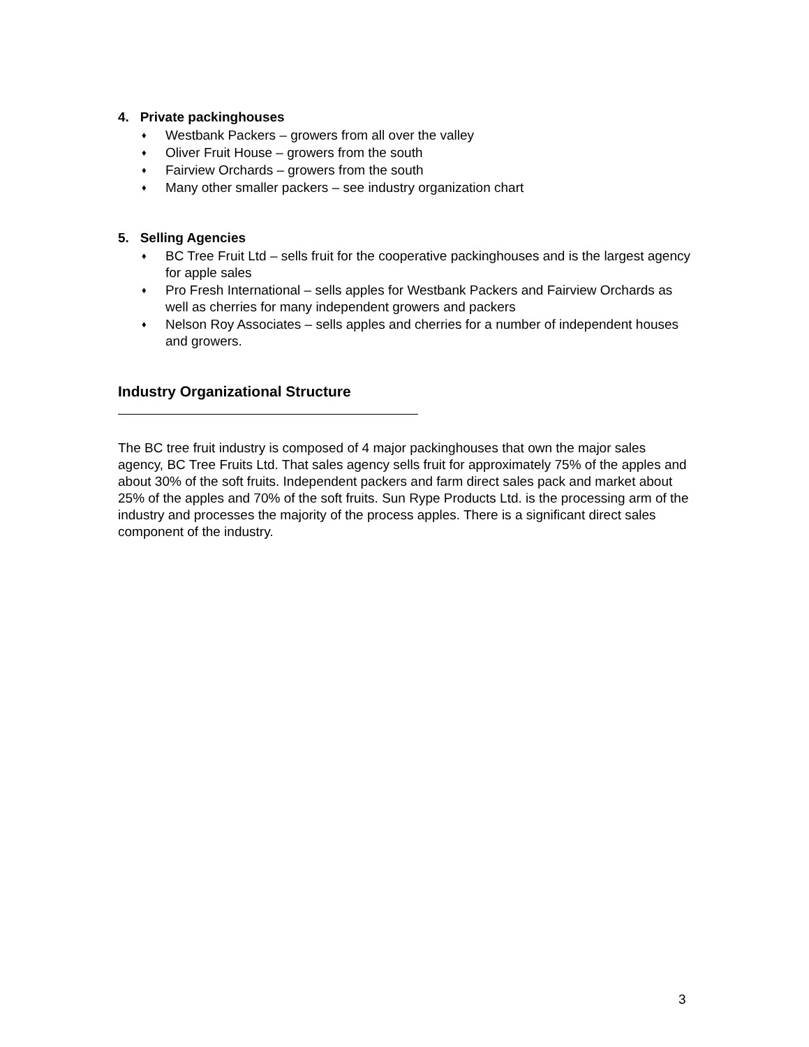4. Private packinghouses
♦ Westbank Packers – growers from all over the valley
♦ Oliver Fruit House – growers from the south
♦ Fairview Orchards – growers from the south
♦ Many other smaller packers – see industry organization chart
5. Selling Agencies
♦ BC Tree Fruit Ltd – sells fruit for the cooperative packinghouses and is the largest agency for apple sales
♦ Pro Fresh International – sells apples for Westbank Packers and Fairview Orchards as well as cherries for many independent growers and packers
♦ Nelson Roy Associates – sells apples and cherries for a number of independent houses and growers.
Industry Organizational Structure
The BC tree fruit industry is composed of 4 major packinghouses that own the major sales agency, BC Tree Fruits Ltd. That sales agency sells fruit for approximately 75% of the apples and about 30% of the soft fruits. Independent packers and farm direct sales pack and market about 25% of the apples and 70% of the soft fruits. Sun Rype Products Ltd. is the processing arm of the industry and processes the majority of the process apples. There is a significant direct sales component of the industry.
3